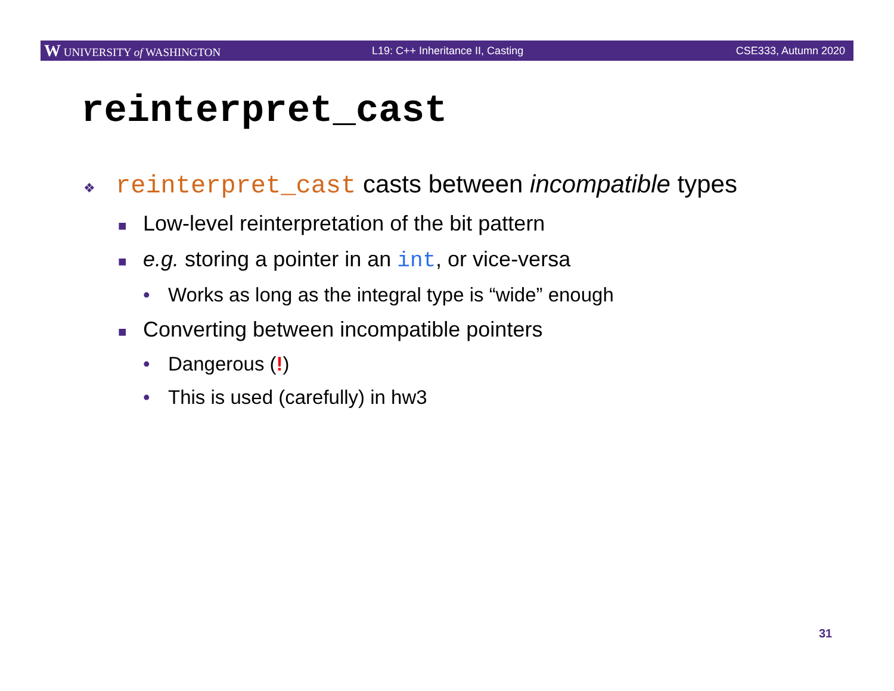W UNIVERSITY of WASHINGTON L19: C++ Inheritance II, Casting CSE333, Autumn 2020
reinterpret_cast
❖ reinterpret_cast casts between incompatible types
■ Low-level reinterpretation of the bit pattern
■ e.g. storing a pointer in an int, or vice-versa
• Works as long as the integral type is “wide” enough
■ Converting between incompatible pointers
• Dangerous (!)
• This is used (carefully) in hw3
31